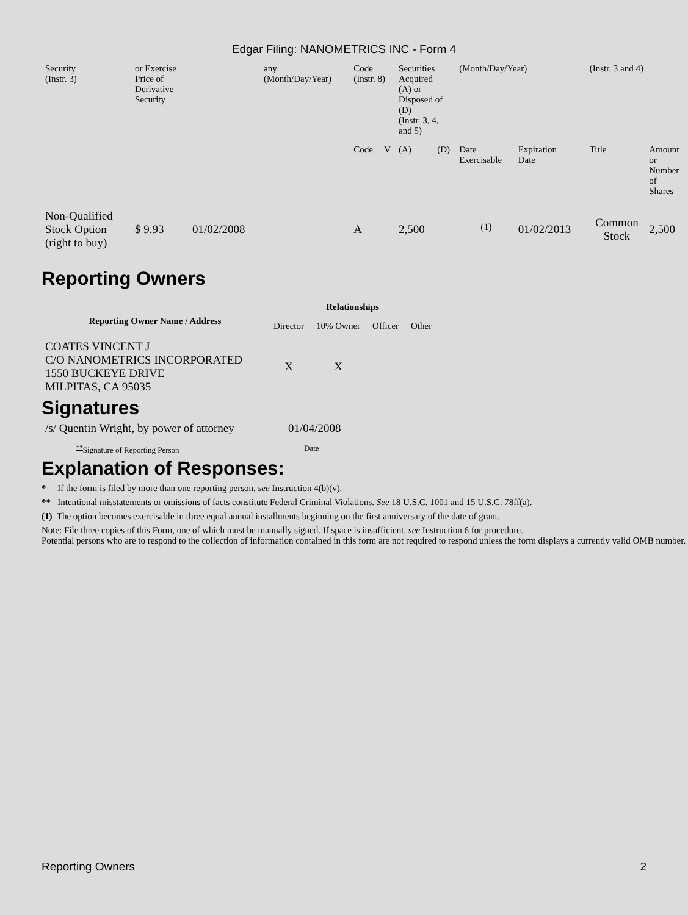Edgar Filing: NANOMETRICS INC - Form 4
| Security (Instr. 3) | or Exercise Price of Derivative Security | | any (Month/Day/Year) | Code (Instr. 8) | | Securities Acquired (A) or Disposed of (D) (Instr. 3, 4, and 5) | | (Month/Day/Year) | | (Instr. 3 and 4) | |
| | | | | Code | V | (A) | (D) | Date Exercisable | Expiration Date | Title | Amount or Number of Shares |
| Non-Qualified Stock Option (right to buy) | $ 9.93 | 01/02/2008 | | A | | 2,500 | | <sup>(1)</sup> | 01/02/2013 | Common Stock | 2,500 |
Reporting Owners
| Reporting Owner Name / Address | Relationships | | | |
| --- | --- | --- | --- | --- |
| | Director | 10% Owner | Officer | Other |
| COATES VINCENT J C/O NANOMETRICS INCORPORATED 1550 BUCKEYE DRIVE MILPITAS, CA 95035 | X | X | | |
Signatures
| /s/ Quentin Wright, by power of attorney | 01/04/2008 |
| <sup>**</sup> Signature of Reporting Person | Date |
Explanation of Responses:
* If the form is filed by more than one reporting person, see Instruction 4(b)(v).
** Intentional misstatements or omissions of facts constitute Federal Criminal Violations. See 18 U.S.C. 1001 and 15 U.S.C. 78ff(a).
(1) The option becomes exercisable in three equal annual installments beginning on the first anniversary of the date of grant.
Note: File three copies of this Form, one of which must be manually signed. If space is insufficient, see Instruction 6 for procedure.
Potential persons who are to respond to the collection of information contained in this form are not required to respond unless the form displays a currently valid OMB number.
Reporting Owners 2